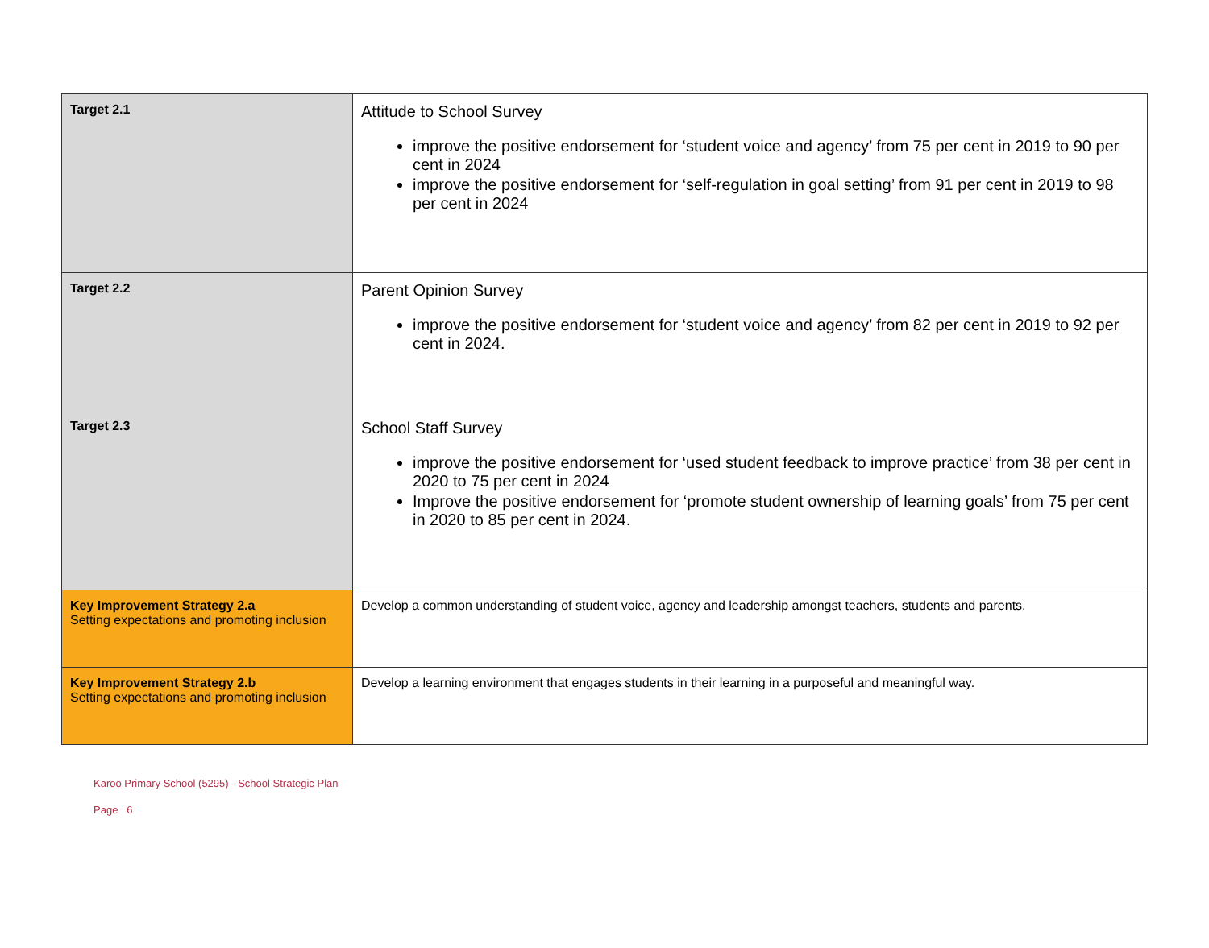| Target 2.1 | Attitude to School Survey improve the positive endorsement for ‘student voice and agency’ from 75 per cent in 2019 to 90 per cent in 2024 improve the positive endorsement for ‘self-regulation in goal setting’ from 91 per cent in 2019 to 98 per cent in 2024 |
| Target 2.2 | Parent Opinion Survey improve the positive endorsement for ‘student voice and agency’ from 82 per cent in 2019 to 92 per cent in 2024. |
| Target 2.3 | School Staff Survey improve the positive endorsement for ‘used student feedback to improve practice’ from 38 per cent in 2020 to 75 per cent in 2024 Improve the positive endorsement for ‘promote student ownership of learning goals’ from 75 per cent in 2020 to 85 per cent in 2024. |
| Key Improvement Strategy 2.a Setting expectations and promoting inclusion | Develop a common understanding of student voice, agency and leadership amongst teachers, students and parents. |
| Key Improvement Strategy 2.b Setting expectations and promoting inclusion | Develop a learning environment that engages students in their learning in a purposeful and meaningful way. |
Karoo Primary School (5295) - School Strategic Plan
Page 6